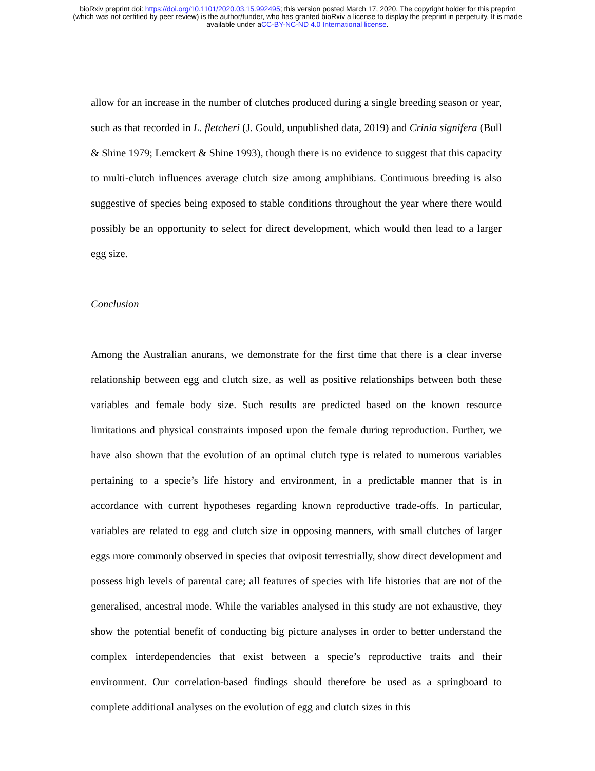bioRxiv preprint doi: https://doi.org/10.1101/2020.03.15.992495; this version posted March 17, 2020. The copyright holder for this preprint
(which was not certified by peer review) is the author/funder, who has granted bioRxiv a license to display the preprint in perpetuity. It is made
available under aCC-BY-NC-ND 4.0 International license.
allow for an increase in the number of clutches produced during a single breeding season or year, such as that recorded in L. fletcheri (J. Gould, unpublished data, 2019) and Crinia signifera (Bull & Shine 1979; Lemckert & Shine 1993), though there is no evidence to suggest that this capacity to multi-clutch influences average clutch size among amphibians. Continuous breeding is also suggestive of species being exposed to stable conditions throughout the year where there would possibly be an opportunity to select for direct development, which would then lead to a larger egg size.
Conclusion
Among the Australian anurans, we demonstrate for the first time that there is a clear inverse relationship between egg and clutch size, as well as positive relationships between both these variables and female body size. Such results are predicted based on the known resource limitations and physical constraints imposed upon the female during reproduction. Further, we have also shown that the evolution of an optimal clutch type is related to numerous variables pertaining to a specie’s life history and environment, in a predictable manner that is in accordance with current hypotheses regarding known reproductive trade-offs. In particular, variables are related to egg and clutch size in opposing manners, with small clutches of larger eggs more commonly observed in species that oviposit terrestrially, show direct development and possess high levels of parental care; all features of species with life histories that are not of the generalised, ancestral mode. While the variables analysed in this study are not exhaustive, they show the potential benefit of conducting big picture analyses in order to better understand the complex interdependencies that exist between a specie’s reproductive traits and their environment. Our correlation-based findings should therefore be used as a springboard to complete additional analyses on the evolution of egg and clutch sizes in this